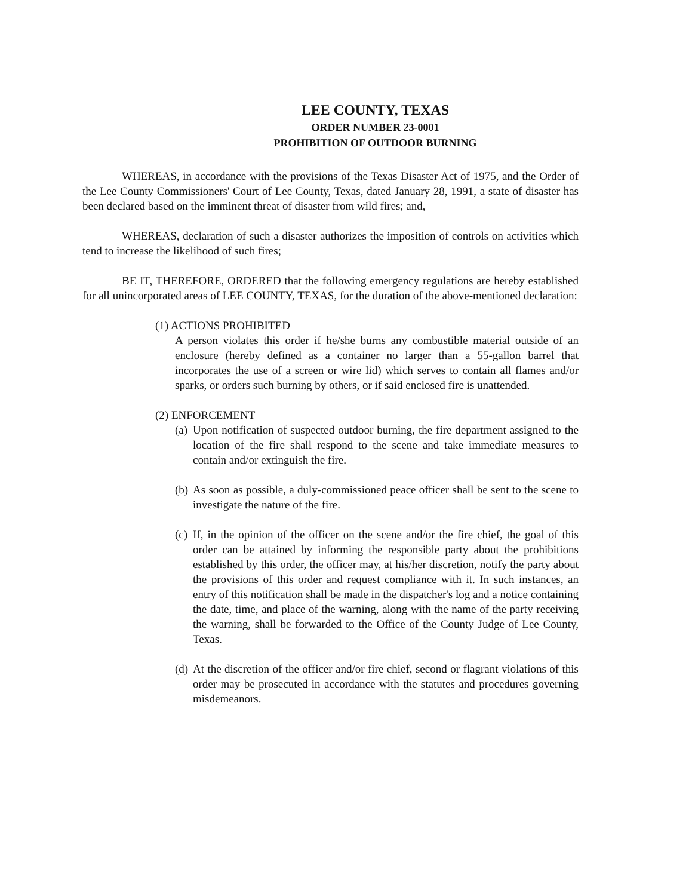LEE COUNTY, TEXAS
ORDER NUMBER 23-0001
PROHIBITION OF OUTDOOR BURNING
WHEREAS, in accordance with the provisions of the Texas Disaster Act of 1975, and the Order of the Lee County Commissioners' Court of Lee County, Texas, dated January 28, 1991, a state of disaster has been declared based on the imminent threat of disaster from wild fires; and,
WHEREAS, declaration of such a disaster authorizes the imposition of controls on activities which tend to increase the likelihood of such fires;
BE IT, THEREFORE, ORDERED that the following emergency regulations are hereby established for all unincorporated areas of LEE COUNTY, TEXAS, for the duration of the above-mentioned declaration:
(1) ACTIONS PROHIBITED
A person violates this order if he/she burns any combustible material outside of an enclosure (hereby defined as a container no larger than a 55-gallon barrel that incorporates the use of a screen or wire lid) which serves to contain all flames and/or sparks, or orders such burning by others, or if said enclosed fire is unattended.
(2) ENFORCEMENT
(a) Upon notification of suspected outdoor burning, the fire department assigned to the location of the fire shall respond to the scene and take immediate measures to contain and/or extinguish the fire.
(b) As soon as possible, a duly-commissioned peace officer shall be sent to the scene to investigate the nature of the fire.
(c) If, in the opinion of the officer on the scene and/or the fire chief, the goal of this order can be attained by informing the responsible party about the prohibitions established by this order, the officer may, at his/her discretion, notify the party about the provisions of this order and request compliance with it. In such instances, an entry of this notification shall be made in the dispatcher's log and a notice containing the date, time, and place of the warning, along with the name of the party receiving the warning, shall be forwarded to the Office of the County Judge of Lee County, Texas.
(d) At the discretion of the officer and/or fire chief, second or flagrant violations of this order may be prosecuted in accordance with the statutes and procedures governing misdemeanors.